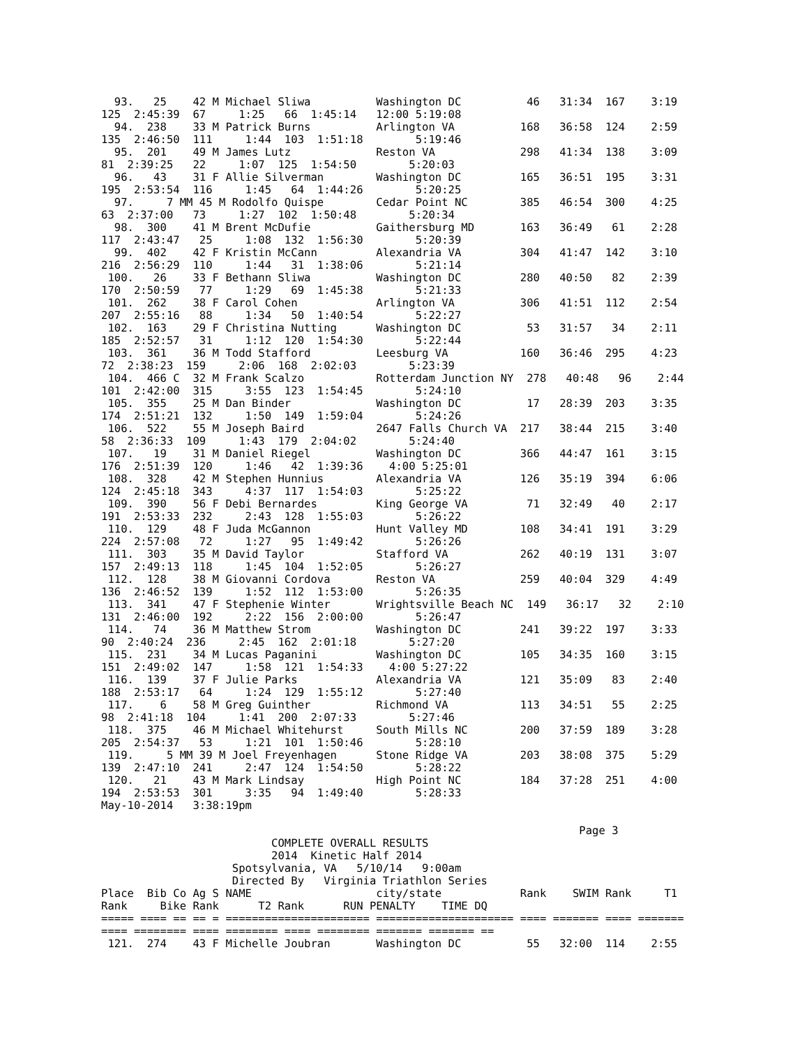93.   25    42 M Michael Sliwa          Washington DC          46   31:34  167    3:19
125  2:45:39  67     1:25   66  1:45:14   12:00 5:19:08
  94.  238    33 M Patrick Burns          Arlington VA          168   36:58  124    2:59
135  2:46:50  111     1:44  103  1:51:18        5:19:46
  95.  201    49 M James Lutz             Reston VA             298   41:34  138    3:09
81  2:39:25   22     1:07  125  1:54:50        5:20:03
  96.   43    31 F Allie Silverman        Washington DC         165   36:51  195    3:31
195  2:53:54  116     1:45   64  1:44:26        5:20:25
  97.     7 MM 45 M Rodolfo Quispe        Cedar Point NC        385   46:54  300    4:25
63  2:37:00   73     1:27  102  1:50:48        5:20:34
  98.  300    41 M Brent McDufie          Gaithersburg MD       163   36:49   61    2:28
117  2:43:47   25     1:08  132  1:56:30        5:20:39
  99.  402    42 F Kristin McCann         Alexandria VA         304   41:47  142    3:10
216  2:56:29  110     1:44   31  1:38:06        5:21:14
 100.   26    33 F Bethann Sliwa          Washington DC         280   40:50   82    2:39
170  2:50:59   77     1:29   69  1:45:38        5:21:33
 101.  262    38 F Carol Cohen            Arlington VA          306   41:51  112    2:54
207  2:55:16   88     1:34   50  1:40:54        5:22:27
 102.  163    29 F Christina Nutting      Washington DC          53   31:57   34    2:11
185  2:52:57   31     1:12  120  1:54:30        5:22:44
 103.  361    36 M Todd Stafford          Leesburg VA           160   36:46  295    4:23
72  2:38:23  159     2:06  168  2:02:03        5:23:39
 104.  466 C  32 M Frank Scalzo           Rotterdam Junction NY  278   40:48   96    2:44
101  2:42:00  315     3:55  123  1:54:45        5:24:10
 105.  355    25 M Dan Binder             Washington DC          17   28:39  203    3:35
174  2:51:21  132     1:50  149  1:59:04        5:24:26
 106.  522    55 M Joseph Baird           2647 Falls Church VA  217   38:44  215    3:40
58  2:36:33  109     1:43  179  2:04:02        5:24:40
 107.   19    31 M Daniel Riegel          Washington DC         366   44:47  161    3:15
176  2:51:39  120     1:46   42  1:39:36    4:00 5:25:01
 108.  328    42 M Stephen Hunnius        Alexandria VA         126   35:19  394    6:06
124  2:45:18  343     4:37  117  1:54:03        5:25:22
 109.  390    56 F Debi Bernardes         King George VA         71   32:49   40    2:17
191  2:53:33  232     2:43  128  1:55:03        5:26:22
 110.  129    48 F Juda McGannon          Hunt Valley MD        108   34:41  191    3:29
224  2:57:08   72     1:27   95  1:49:42        5:26:26
 111.  303    35 M David Taylor           Stafford VA           262   40:19  131    3:07
157  2:49:13  118     1:45  104  1:52:05        5:26:27
 112.  128    38 M Giovanni Cordova       Reston VA             259   40:04  329    4:49
136  2:46:52  139     1:52  112  1:53:00        5:26:35
 113.  341    47 F Stephenie Winter       Wrightsville Beach NC  149   36:17   32    2:10
131  2:46:00  192     2:22  156  2:00:00        5:26:47
 114.   74    36 M Matthew Strom          Washington DC         241   39:22  197    3:33
90  2:40:24  236     2:45  162  2:01:18        5:27:20
 115.  231    34 M Lucas Paganini         Washington DC         105   34:35  160    3:15
151  2:49:02  147     1:58  121  1:54:33    4:00 5:27:22
 116.  139    37 F Julie Parks            Alexandria VA         121   35:09   83    2:40
188  2:53:17   64     1:24  129  1:55:12        5:27:40
 117.    6    58 M Greg Guinther          Richmond VA           113   34:51   55    2:25
98  2:41:18  104     1:41  200  2:07:33        5:27:46
 118.  375    46 M Michael Whitehurst     South Mills NC        200   37:59  189    3:28
205  2:54:37   53     1:21  101  1:50:46        5:28:10
 119.     5 MM 39 M Joel Freyenhagen      Stone Ridge VA        203   38:08  375    5:29
139  2:47:10  241     2:47  124  1:54:50        5:28:22
 120.   21    43 M Mark Lindsay           High Point NC         184   37:28  251    4:00
194  2:53:53  301     3:35   94  1:49:40        5:28:33
May-10-2014   3:38:19pm

                                                                         Page 3
                          COMPLETE OVERALL RESULTS
                          2014  Kinetic Half 2014
                    Spotsylvania, VA   5/10/14   9:00am
                    Directed By   Virginia Triathlon Series
Place  Bib Co Ag S NAME                   city/state            Rank    SWIM Rank     T1
Rank     Bike Rank      T2 Rank      RUN PENALTY    TIME DQ
===== ==== == == = ====================== ===================== ==== ======= ==== =======
==== ======== ==== ======== ==== ======== ======= ======= ==
 121.  274    43 F Michelle Joubran       Washington DC          55   32:00  114    2:55